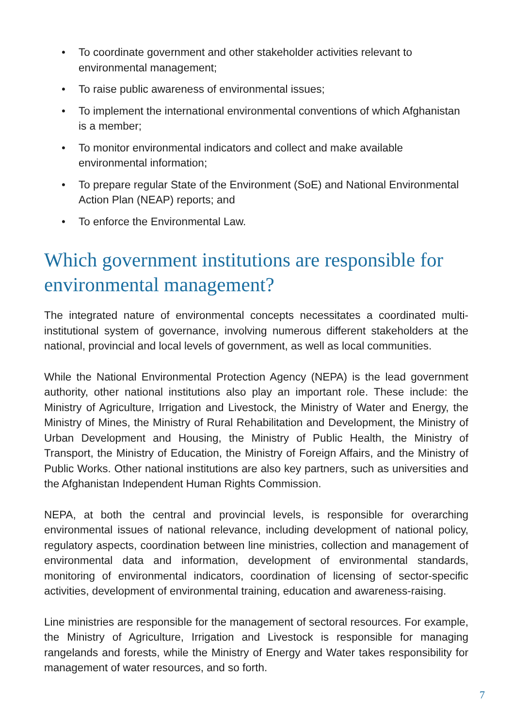• To coordinate government and other stakeholder activities relevant to environmental management;
• To raise public awareness of environmental issues;
• To implement the international environmental conventions of which Afghanistan is a member;
• To monitor environmental indicators and collect and make available environmental information;
• To prepare regular State of the Environment (SoE) and National Environmental Action Plan (NEAP) reports; and
• To enforce the Environmental Law.
Which government institutions are responsible for environmental management?
The integrated nature of environmental concepts necessitates a coordinated multi-institutional system of governance, involving numerous different stakeholders at the national, provincial and local levels of government, as well as local communities.
While the National Environmental Protection Agency (NEPA) is the lead government authority, other national institutions also play an important role. These include: the Ministry of Agriculture, Irrigation and Livestock, the Ministry of Water and Energy, the Ministry of Mines, the Ministry of Rural Rehabilitation and Development, the Ministry of Urban Development and Housing, the Ministry of Public Health, the Ministry of Transport, the Ministry of Education, the Ministry of Foreign Affairs, and the Ministry of Public Works. Other national institutions are also key partners, such as universities and the Afghanistan Independent Human Rights Commission.
NEPA, at both the central and provincial levels, is responsible for overarching environmental issues of national relevance, including development of national policy, regulatory aspects, coordination between line ministries, collection and management of environmental data and information, development of environmental standards, monitoring of environmental indicators, coordination of licensing of sector-specific activities, development of environmental training, education and awareness-raising.
Line ministries are responsible for the management of sectoral resources. For example, the Ministry of Agriculture, Irrigation and Livestock is responsible for managing rangelands and forests, while the Ministry of Energy and Water takes responsibility for management of water resources, and so forth.
7